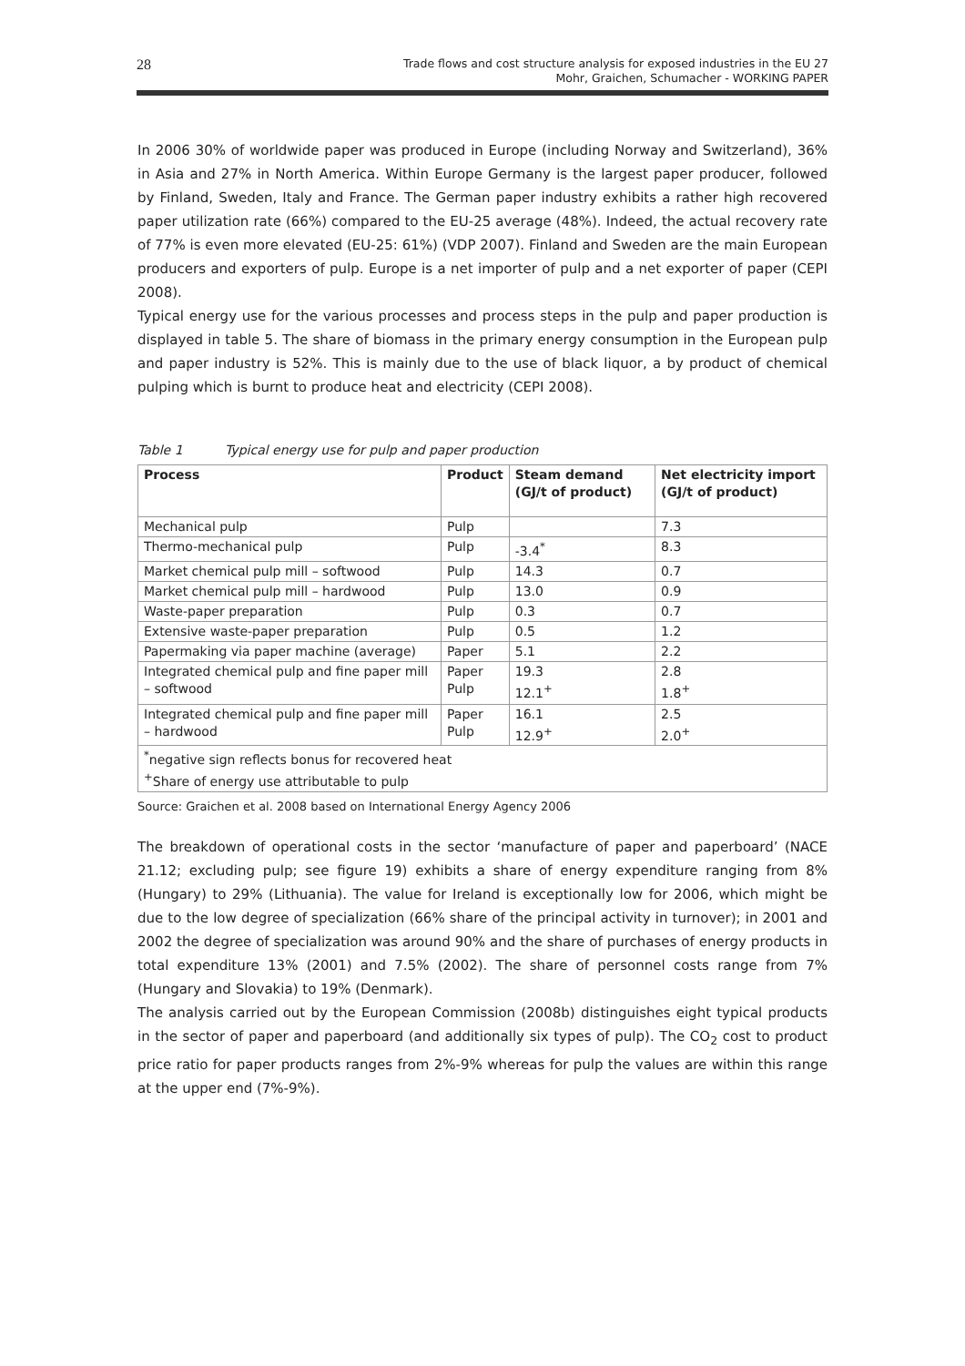28
Trade flows and cost structure analysis for exposed industries in the EU 27
Mohr, Graichen, Schumacher - WORKING PAPER
In 2006 30% of worldwide paper was produced in Europe (including Norway and Switzerland), 36% in Asia and 27% in North America. Within Europe Germany is the largest paper producer, followed by Finland, Sweden, Italy and France. The German paper industry exhibits a rather high recovered paper utilization rate (66%) compared to the EU-25 average (48%). Indeed, the actual recovery rate of 77% is even more elevated (EU-25: 61%) (VDP 2007). Finland and Sweden are the main European producers and exporters of pulp. Europe is a net importer of pulp and a net exporter of paper (CEPI 2008).
Typical energy use for the various processes and process steps in the pulp and paper production is displayed in table 5. The share of biomass in the primary energy consumption in the European pulp and paper industry is 52%. This is mainly due to the use of black liquor, a by product of chemical pulping which is burnt to produce heat and electricity (CEPI 2008).
Table 1 Typical energy use for pulp and paper production
| Process | Product | Steam demand (GJ/t of product) | Net electricity import (GJ/t of product) |
| --- | --- | --- | --- |
| Mechanical pulp | Pulp | | 7.3 |
| Thermo-mechanical pulp | Pulp | -3.4<sup>*</sup> | 8.3 |
| Market chemical pulp mill – softwood | Pulp | 14.3 | 0.7 |
| Market chemical pulp mill – hardwood | Pulp | 13.0 | 0.9 |
| Waste-paper preparation | Pulp | 0.3 | 0.7 |
| Extensive waste-paper preparation | Pulp | 0.5 | 1.2 |
| Papermaking via paper machine (average) | Paper | 5.1 | 2.2 |
| Integrated chemical pulp and fine paper mill – softwood | Paper Pulp | 19.3 12.1<sup>+</sup> | 2.8 1.8<sup>+</sup> |
| Integrated chemical pulp and fine paper mill – hardwood | Paper Pulp | 16.1 12.9<sup>+</sup> | 2.5 2.0<sup>+</sup> |
| <sup>*</sup> negative sign reflects bonus for recovered heat <sup>+</sup>Share of energy use attributable to pulp | | | |
Source: Graichen et al. 2008 based on International Energy Agency 2006
The breakdown of operational costs in the sector ‘manufacture of paper and paperboard’ (NACE 21.12; excluding pulp; see figure 19) exhibits a share of energy expenditure ranging from 8% (Hungary) to 29% (Lithuania). The value for Ireland is exceptionally low for 2006, which might be due to the low degree of specialization (66% share of the principal activity in turnover); in 2001 and 2002 the degree of specialization was around 90% and the share of purchases of energy products in total expenditure 13% (2001) and 7.5% (2002). The share of personnel costs range from 7% (Hungary and Slovakia) to 19% (Denmark).
The analysis carried out by the European Commission (2008b) distinguishes eight typical products in the sector of paper and paperboard (and additionally six types of pulp). The CO<sub>2</sub> cost to product price ratio for paper products ranges from 2%-9% whereas for pulp the values are within this range at the upper end (7%-9%).